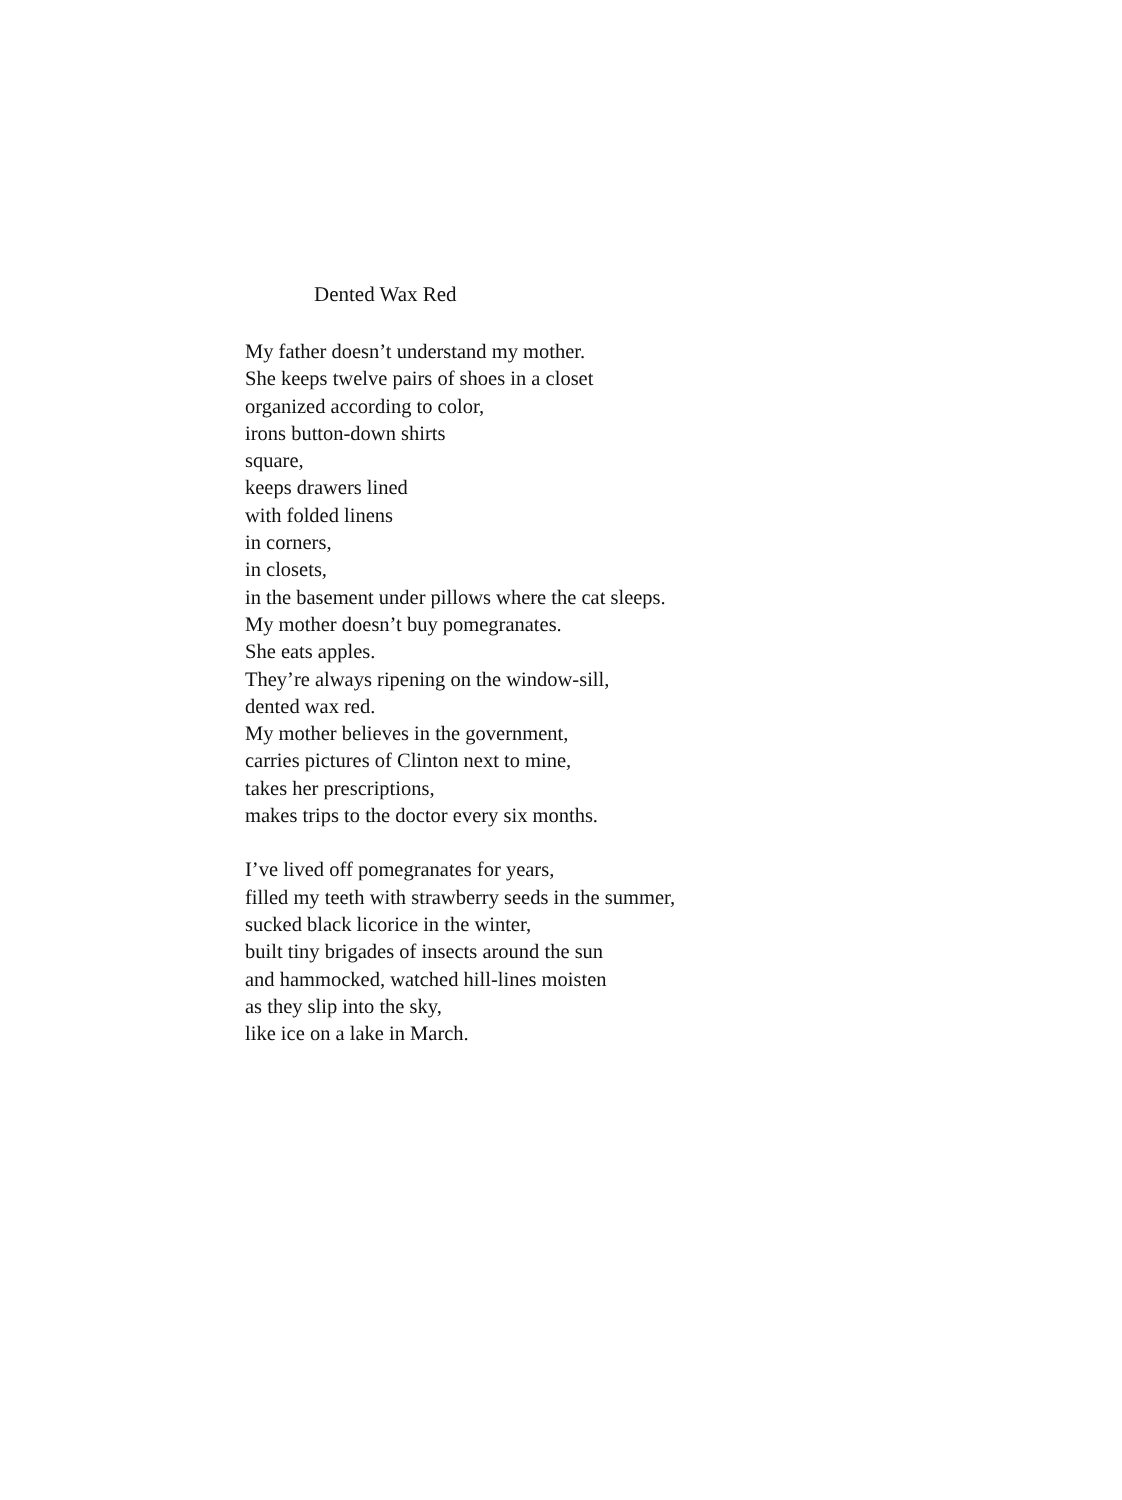Dented Wax Red
My father doesn’t understand my mother.
She keeps twelve pairs of shoes in a closet
organized according to color,
irons button-down shirts
square,
keeps drawers lined
with folded linens
in corners,
in closets,
in the basement under pillows where the cat sleeps.
My mother doesn’t buy pomegranates.
She eats apples.
They’re always ripening on the window-sill,
dented wax red.
My mother believes in the government,
carries pictures of Clinton next to mine,
takes her prescriptions,
makes trips to the doctor every six months.
I’ve lived off pomegranates for years,
filled my teeth with strawberry seeds in the summer,
sucked black licorice in the winter,
built tiny brigades of insects around the sun
and hammocked, watched hill-lines moisten
as they slip into the sky,
like ice on a lake in March.